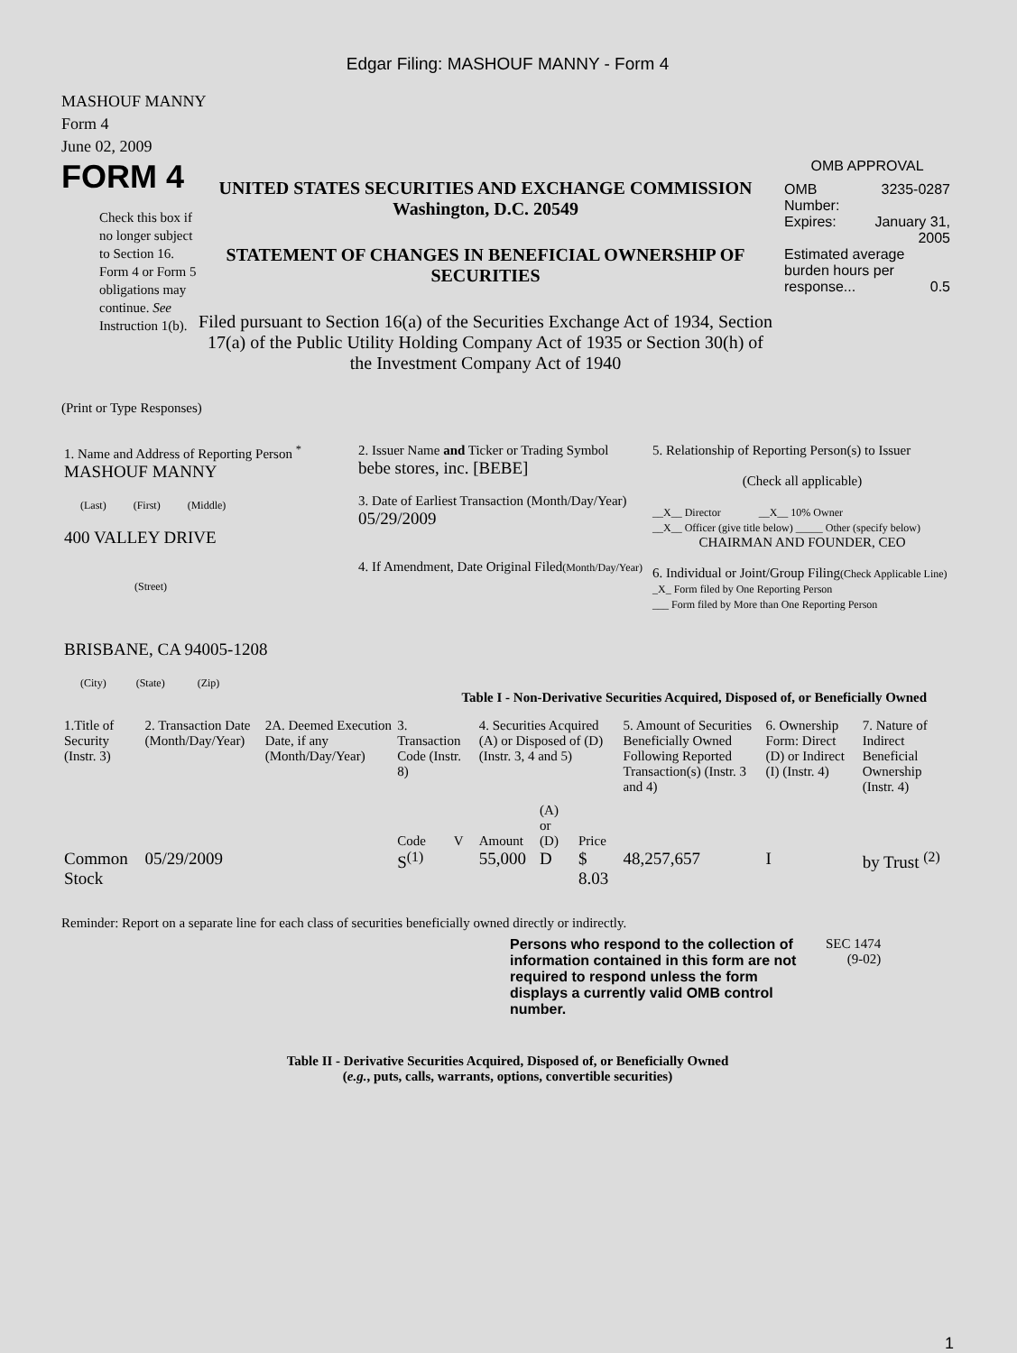Edgar Filing: MASHOUF MANNY - Form 4
MASHOUF MANNY
Form 4
June 02, 2009
FORM 4
Check this box if no longer subject to Section 16. Form 4 or Form 5 obligations may continue. See Instruction 1(b).
UNITED STATES SECURITIES AND EXCHANGE COMMISSION
Washington, D.C. 20549
STATEMENT OF CHANGES IN BENEFICIAL OWNERSHIP OF SECURITIES
Filed pursuant to Section 16(a) of the Securities Exchange Act of 1934, Section 17(a) of the Public Utility Holding Company Act of 1935 or Section 30(h) of the Investment Company Act of 1940
OMB APPROVAL
| OMB Number: | 3235-0287 |
| Expires: | January 31, 2005 |
| Estimated average burden hours per response... 0.5 | |
(Print or Type Responses)
| 1. Name and Address of Reporting Person <sup>*</sup> MASHOUF MANNY (Last) (First) (Middle) 400 VALLEY DRIVE (Street) BRISBANE, CA 94005-1208 (City) (State) (Zip) | 2. Issuer Name and Ticker or Trading Symbol bebe stores, inc. [BEBE] 3. Date of Earliest Transaction (Month/Day/Year) 05/29/2009 4. If Amendment, Date Original Filed (Month/Day/Year) | 5. Relationship of Reporting Person(s) to Issuer (Check all applicable) __X__ Director __X__ 10% Owner __X__ Officer (give title below) _____ Other (specify below) CHAIRMAN AND FOUNDER, CEO 6. Individual or Joint/Group Filing (Check Applicable Line) _X_ Form filed by One Reporting Person ___ Form filed by More than One Reporting Person |
Table I - Non-Derivative Securities Acquired, Disposed of, or Beneficially Owned
| 1.Title of Security (Instr. 3) | 2. Transaction Date (Month/Day/Year) | 2A. Deemed Execution Date, if any (Month/Day/Year) | 3. Transaction Code (Instr. 8) | | 4. Securities Acquired (A) or Disposed of (D) (Instr. 3, 4 and 5) | | | 5. Amount of Securities Beneficially Owned Following Reported Transaction(s) (Instr. 3 and 4) | 6. Ownership Form: Direct (D) or Indirect (I) (Instr. 4) | 7. Nature of Indirect Beneficial Ownership (Instr. 4) |
| --- | --- | --- | --- | --- | --- | --- | --- | --- | --- | --- |
| | | | Code | V | Amount | (A) or (D) | Price | | | |
| Common Stock | 05/29/2009 | | S<sup>(1)</sup> | | 55,000 | D | $ 8.03 | 48,257,657 | I | by Trust <sup>(2)</sup> |
Reminder: Report on a separate line for each class of securities beneficially owned directly or indirectly.
Persons who respond to the collection of information contained in this form are not required to respond unless the form displays a currently valid OMB control number.
SEC 1474
(9-02)
Table II - Derivative Securities Acquired, Disposed of, or Beneficially Owned
(e.g., puts, calls, warrants, options, convertible securities)
1